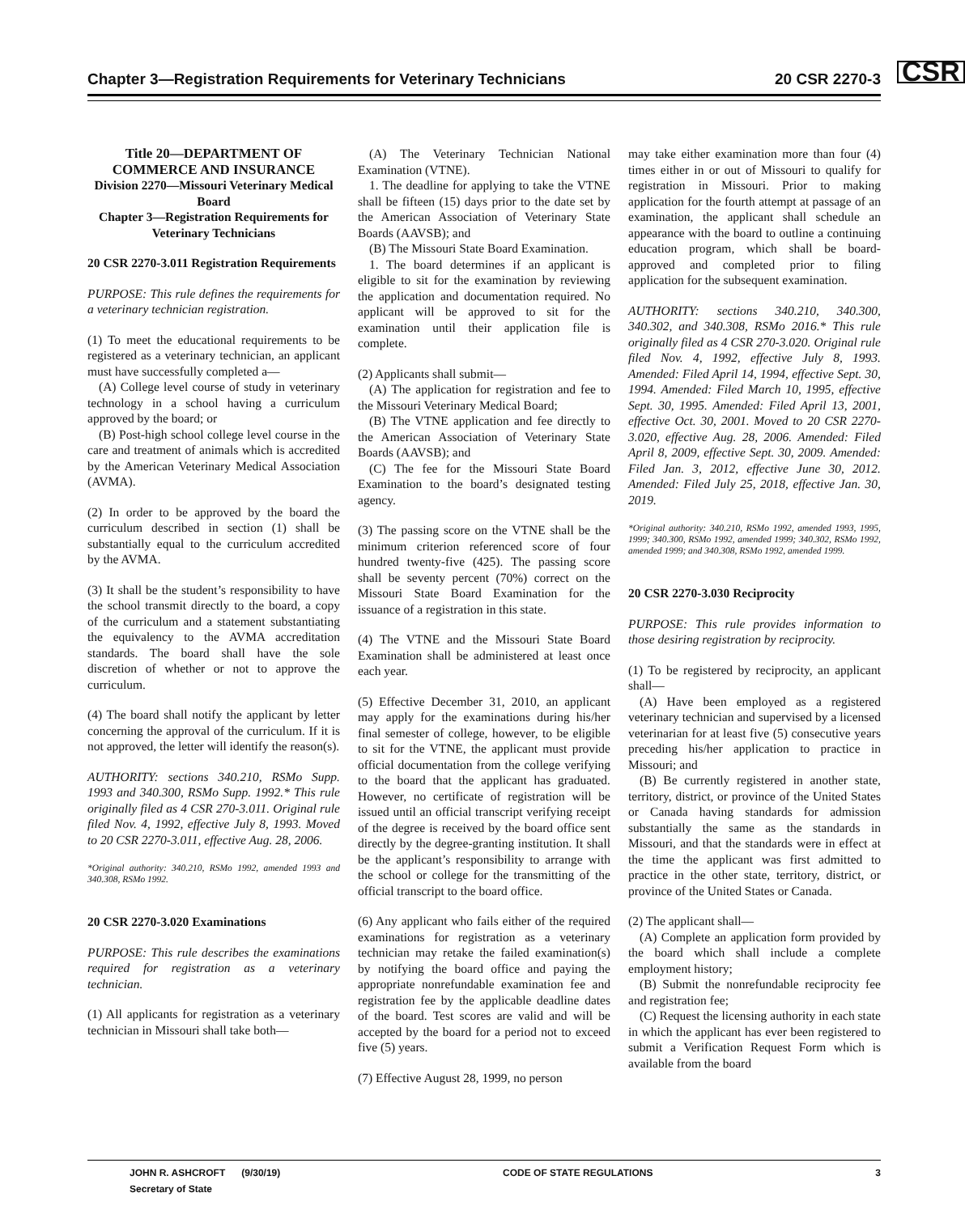Chapter 3—Registration Requirements for Veterinary Technicians 20 CSR 2270-3 CSR
Title 20—DEPARTMENT OF COMMERCE AND INSURANCE
Division 2270—Missouri Veterinary Medical Board
Chapter 3—Registration Requirements for Veterinary Technicians
20 CSR 2270-3.011 Registration Requirements
PURPOSE: This rule defines the requirements for a veterinary technician registration.
(1) To meet the educational requirements to be registered as a veterinary technician, an applicant must have successfully completed a—
(A) College level course of study in veterinary technology in a school having a curriculum approved by the board; or
(B) Post-high school college level course in the care and treatment of animals which is accredited by the American Veterinary Medical Association (AVMA).
(2) In order to be approved by the board the curriculum described in section (1) shall be substantially equal to the curriculum accredited by the AVMA.
(3) It shall be the student’s responsibility to have the school transmit directly to the board, a copy of the curriculum and a statement substantiating the equivalency to the AVMA accreditation standards. The board shall have the sole discretion of whether or not to approve the curriculum.
(4) The board shall notify the applicant by letter concerning the approval of the curriculum. If it is not approved, the letter will identify the reason(s).
AUTHORITY: sections 340.210, RSMo Supp. 1993 and 340.300, RSMo Supp. 1992.* This rule originally filed as 4 CSR 270-3.011. Original rule filed Nov. 4, 1992, effective July 8, 1993. Moved to 20 CSR 2270-3.011, effective Aug. 28, 2006.
*Original authority: 340.210, RSMo 1992, amended 1993 and 340.308, RSMo 1992.
20 CSR 2270-3.020 Examinations
PURPOSE: This rule describes the examinations required for registration as a veterinary technician.
(1) All applicants for registration as a veterinary technician in Missouri shall take both—
(A) The Veterinary Technician National Examination (VTNE).
1. The deadline for applying to take the VTNE shall be fifteen (15) days prior to the date set by the American Association of Veterinary State Boards (AAVSB); and
(B) The Missouri State Board Examination.
1. The board determines if an applicant is eligible to sit for the examination by reviewing the application and documentation required. No applicant will be approved to sit for the examination until their application file is complete.
(2) Applicants shall submit—
(A) The application for registration and fee to the Missouri Veterinary Medical Board;
(B) The VTNE application and fee directly to the American Association of Veterinary State Boards (AAVSB); and
(C) The fee for the Missouri State Board Examination to the board’s designated testing agency.
(3) The passing score on the VTNE shall be the minimum criterion referenced score of four hundred twenty-five (425). The passing score shall be seventy percent (70%) correct on the Missouri State Board Examination for the issuance of a registration in this state.
(4) The VTNE and the Missouri State Board Examination shall be administered at least once each year.
(5) Effective December 31, 2010, an applicant may apply for the examinations during his/her final semester of college, however, to be eligible to sit for the VTNE, the applicant must provide official documentation from the college verifying to the board that the applicant has graduated. However, no certificate of registration will be issued until an official transcript verifying receipt of the degree is received by the board office sent directly by the degree-granting institution. It shall be the applicant’s responsibility to arrange with the school or college for the transmitting of the official transcript to the board office.
(6) Any applicant who fails either of the required examinations for registration as a veterinary technician may retake the failed examination(s) by notifying the board office and paying the appropriate nonrefundable examination fee and registration fee by the applicable deadline dates of the board. Test scores are valid and will be accepted by the board for a period not to exceed five (5) years.
(7) Effective August 28, 1999, no person
may take either examination more than four (4) times either in or out of Missouri to qualify for registration in Missouri. Prior to making application for the fourth attempt at passage of an examination, the applicant shall schedule an appearance with the board to outline a continuing education program, which shall be board-approved and completed prior to filing application for the subsequent examination.
AUTHORITY: sections 340.210, 340.300, 340.302, and 340.308, RSMo 2016.* This rule originally filed as 4 CSR 270-3.020. Original rule filed Nov. 4, 1992, effective July 8, 1993. Amended: Filed April 14, 1994, effective Sept. 30, 1994. Amended: Filed March 10, 1995, effective Sept. 30, 1995. Amended: Filed April 13, 2001, effective Oct. 30, 2001. Moved to 20 CSR 2270-3.020, effective Aug. 28, 2006. Amended: Filed April 8, 2009, effective Sept. 30, 2009. Amended: Filed Jan. 3, 2012, effective June 30, 2012. Amended: Filed July 25, 2018, effective Jan. 30, 2019.
*Original authority: 340.210, RSMo 1992, amended 1993, 1995, 1999; 340.300, RSMo 1992, amended 1999; 340.302, RSMo 1992, amended 1999; and 340.308, RSMo 1992, amended 1999.
20 CSR 2270-3.030 Reciprocity
PURPOSE: This rule provides information to those desiring registration by reciprocity.
(1) To be registered by reciprocity, an applicant shall—
(A) Have been employed as a registered veterinary technician and supervised by a licensed veterinarian for at least five (5) consecutive years preceding his/her application to practice in Missouri; and
(B) Be currently registered in another state, territory, district, or province of the United States or Canada having standards for admission substantially the same as the standards in Missouri, and that the standards were in effect at the time the applicant was first admitted to practice in the other state, territory, district, or province of the United States or Canada.
(2) The applicant shall—
(A) Complete an application form provided by the board which shall include a complete employment history;
(B) Submit the nonrefundable reciprocity fee and registration fee;
(C) Request the licensing authority in each state in which the applicant has ever been registered to submit a Verification Request Form which is available from the board
JOHN R. ASHCROFT (9/30/19)
Secretary of State CODE OF STATE REGULATIONS 3